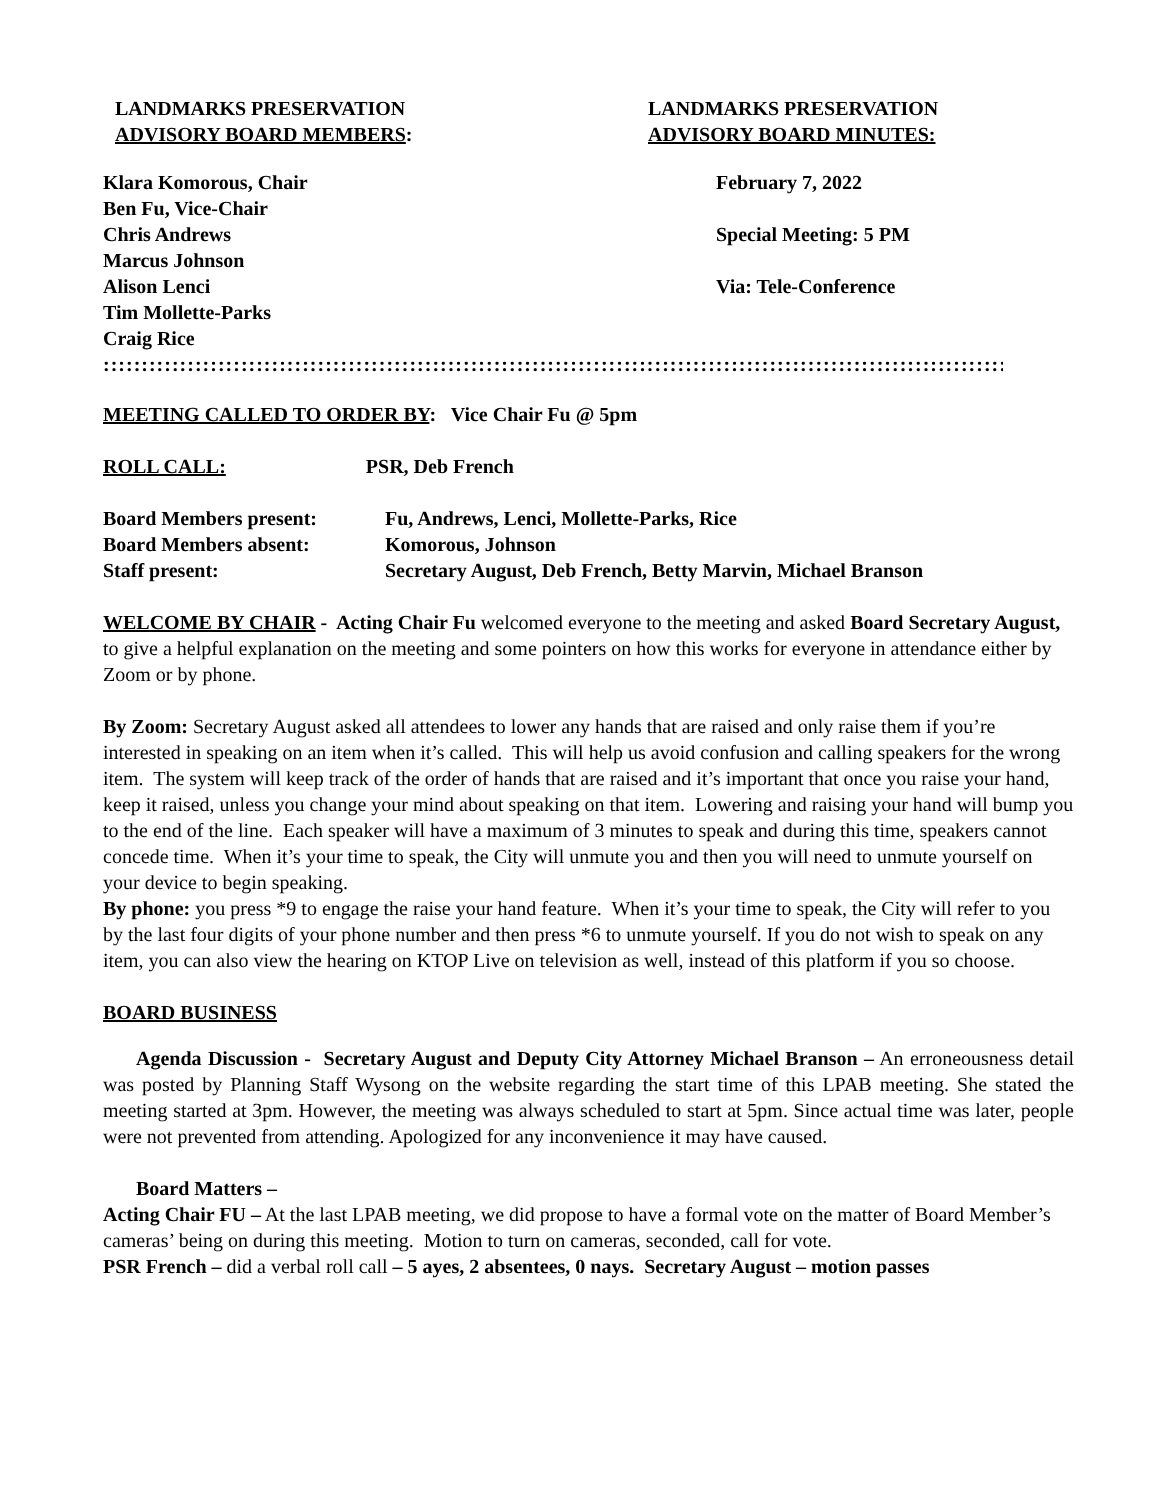LANDMARKS PRESERVATION
ADVISORY BOARD MEMBERS:
LANDMARKS PRESERVATION
ADVISORY BOARD MINUTES:
Klara Komorous, Chair
Ben Fu, Vice-Chair
Chris Andrews
Marcus Johnson
Alison Lenci
Tim Mollette-Parks
Craig Rice
February 7, 2022
Special Meeting: 5 PM
Via: Tele-Conference
::::::::::::::::::::::::::::::::::::::::::::::::::::::::::::::::::::::::::::::::::::::::::::::::::::::::::::::::::::::::::::::::::::::::::::::::::::::::::::::::::::::::::::::::::::::::::::::::::::::::::::::::::::::::::::::
MEETING CALLED TO ORDER BY: Vice Chair Fu @ 5pm
ROLL CALL: PSR, Deb French
Board Members present: Fu, Andrews, Lenci, Mollette-Parks, Rice
Board Members absent: Komorous, Johnson
Staff present: Secretary August, Deb French, Betty Marvin, Michael Branson
WELCOME BY CHAIR - Acting Chair Fu welcomed everyone to the meeting and asked Board Secretary August, to give a helpful explanation on the meeting and some pointers on how this works for everyone in attendance either by Zoom or by phone.
By Zoom: Secretary August asked all attendees to lower any hands that are raised and only raise them if you’re interested in speaking on an item when it’s called. This will help us avoid confusion and calling speakers for the wrong item. The system will keep track of the order of hands that are raised and it’s important that once you raise your hand, keep it raised, unless you change your mind about speaking on that item. Lowering and raising your hand will bump you to the end of the line. Each speaker will have a maximum of 3 minutes to speak and during this time, speakers cannot concede time. When it’s your time to speak, the City will unmute you and then you will need to unmute yourself on your device to begin speaking.
By phone: you press *9 to engage the raise your hand feature. When it’s your time to speak, the City will refer to you by the last four digits of your phone number and then press *6 to unmute yourself. If you do not wish to speak on any item, you can also view the hearing on KTOP Live on television as well, instead of this platform if you so choose.
BOARD BUSINESS
Agenda Discussion - Secretary August and Deputy City Attorney Michael Branson – An erroneousness detail was posted by Planning Staff Wysong on the website regarding the start time of this LPAB meeting. She stated the meeting started at 3pm. However, the meeting was always scheduled to start at 5pm. Since actual time was later, people were not prevented from attending. Apologized for any inconvenience it may have caused.
Board Matters –
Acting Chair FU – At the last LPAB meeting, we did propose to have a formal vote on the matter of Board Member’s cameras’ being on during this meeting. Motion to turn on cameras, seconded, call for vote.
PSR French – did a verbal roll call – 5 ayes, 2 absentees, 0 nays. Secretary August – motion passes